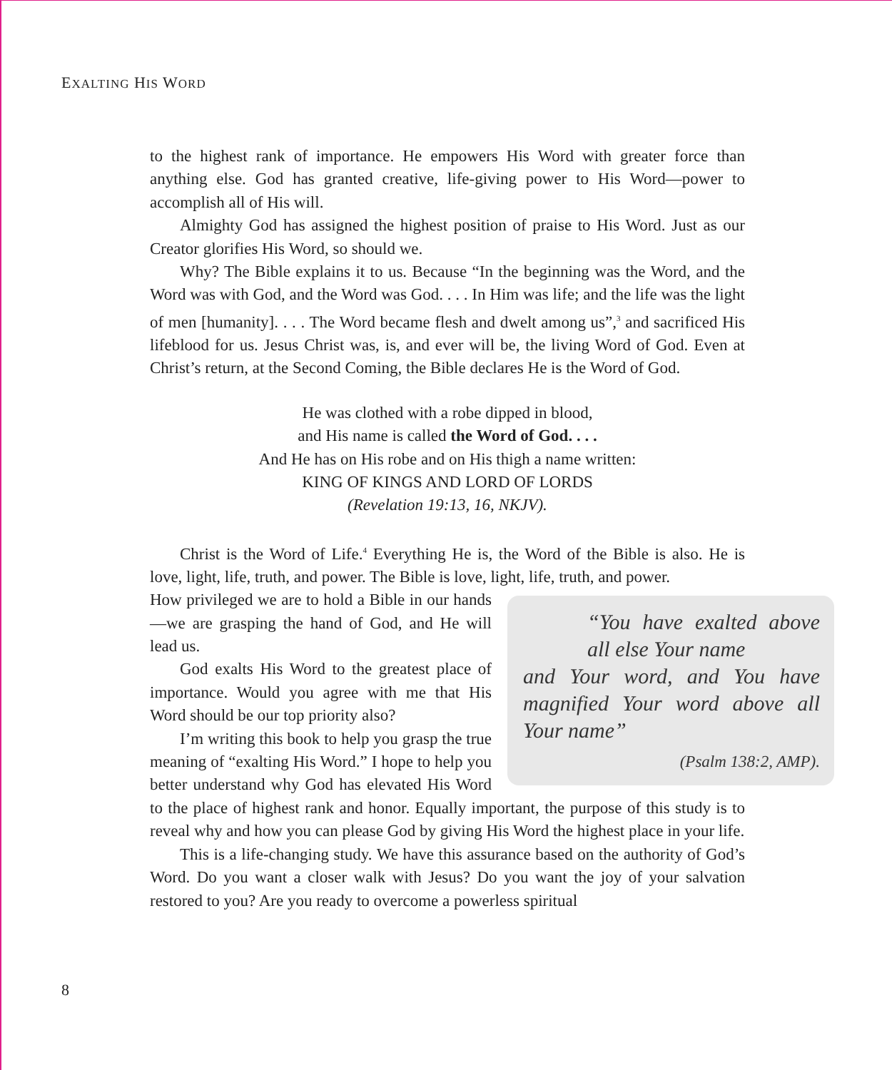EXALTING HIS WORD
to the highest rank of importance. He empowers His Word with greater force than anything else. God has granted creative, life-giving power to His Word—power to accomplish all of His will.
Almighty God has assigned the highest position of praise to His Word. Just as our Creator glorifies His Word, so should we.
Why? The Bible explains it to us. Because “In the beginning was the Word, and the Word was with God, and the Word was God. . . . In Him was life; and the life was the light of men [humanity]. . . . The Word became flesh and dwelt among us”,<sup>3</sup> and sacrificed His lifeblood for us. Jesus Christ was, is, and ever will be, the living Word of God. Even at Christ’s return, at the Second Coming, the Bible declares He is the Word of God.
He was clothed with a robe dipped in blood,
and His name is called the Word of God. . . .
And He has on His robe and on His thigh a name written:
KING OF KINGS AND LORD OF LORDS
(Revelation 19:13, 16, NKJV).
Christ is the Word of Life.<sup>4</sup> Everything He is, the Word of the Bible is also. He is love, light, life, truth, and power. The Bible is love, light, life, truth, and power.
“You have exalted above all else Your name
and Your word, and You have magnified Your word above all Your name”
(Psalm 138:2, AMP).
How privileged we are to hold a Bible in our hands—we are grasping the hand of God, and He will lead us.
God exalts His Word to the greatest place of importance. Would you agree with me that His Word should be our top priority also?
I’m writing this book to help you grasp the true meaning of “exalting His Word.” I hope to help you better understand why God has elevated His Word to the place of highest rank and honor. Equally important, the purpose of this study is to reveal why and how you can please God by giving His Word the highest place in your life.
This is a life-changing study. We have this assurance based on the authority of God’s Word. Do you want a closer walk with Jesus? Do you want the joy of your salvation restored to you? Are you ready to overcome a powerless spiritual
8